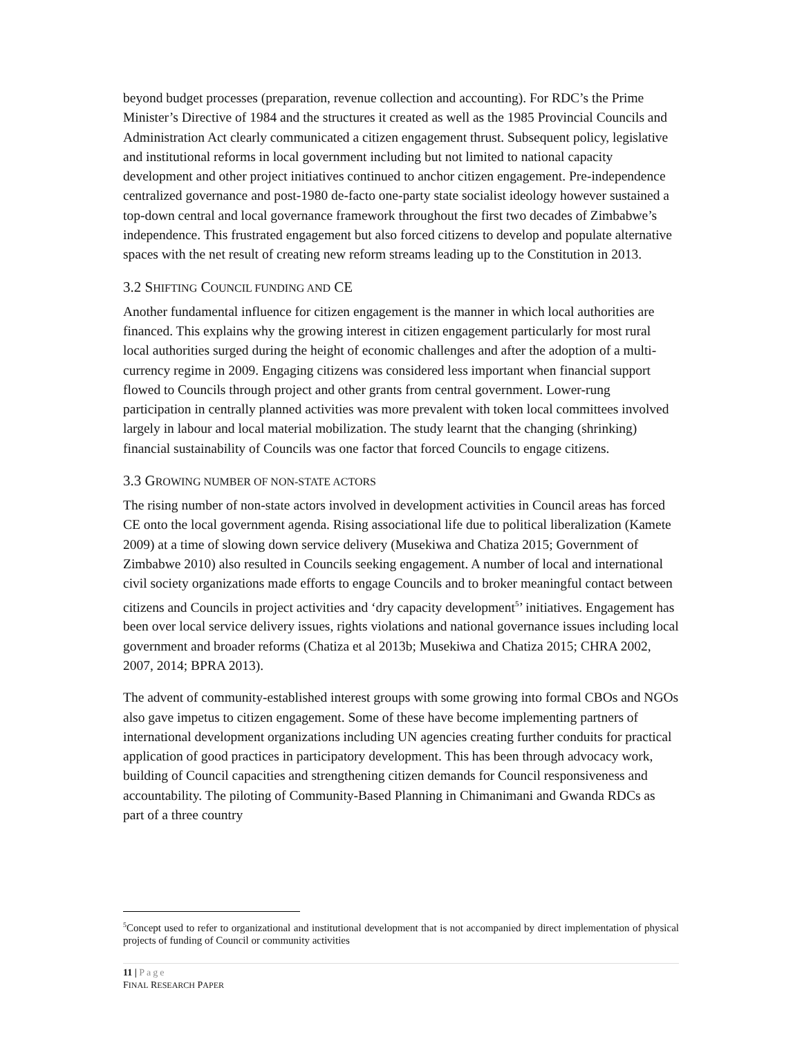beyond budget processes (preparation, revenue collection and accounting). For RDC’s the Prime Minister’s Directive of 1984 and the structures it created as well as the 1985 Provincial Councils and Administration Act clearly communicated a citizen engagement thrust. Subsequent policy, legislative and institutional reforms in local government including but not limited to national capacity development and other project initiatives continued to anchor citizen engagement. Pre-independence centralized governance and post-1980 de-facto one-party state socialist ideology however sustained a top-down central and local governance framework throughout the first two decades of Zimbabwe’s independence. This frustrated engagement but also forced citizens to develop and populate alternative spaces with the net result of creating new reform streams leading up to the Constitution in 2013.
3.2 SHIFTING COUNCIL FUNDING AND CE
Another fundamental influence for citizen engagement is the manner in which local authorities are financed. This explains why the growing interest in citizen engagement particularly for most rural local authorities surged during the height of economic challenges and after the adoption of a multi-currency regime in 2009. Engaging citizens was considered less important when financial support flowed to Councils through project and other grants from central government. Lower-rung participation in centrally planned activities was more prevalent with token local committees involved largely in labour and local material mobilization. The study learnt that the changing (shrinking) financial sustainability of Councils was one factor that forced Councils to engage citizens.
3.3 GROWING NUMBER OF NON-STATE ACTORS
The rising number of non-state actors involved in development activities in Council areas has forced CE onto the local government agenda. Rising associational life due to political liberalization (Kamete 2009) at a time of slowing down service delivery (Musekiwa and Chatiza 2015; Government of Zimbabwe 2010) also resulted in Councils seeking engagement. A number of local and international civil society organizations made efforts to engage Councils and to broker meaningful contact between citizens and Councils in project activities and ‘dry capacity development<sup>5</sup>’ initiatives. Engagement has been over local service delivery issues, rights violations and national governance issues including local government and broader reforms (Chatiza et al 2013b; Musekiwa and Chatiza 2015; CHRA 2002, 2007, 2014; BPRA 2013).
The advent of community-established interest groups with some growing into formal CBOs and NGOs also gave impetus to citizen engagement. Some of these have become implementing partners of international development organizations including UN agencies creating further conduits for practical application of good practices in participatory development. This has been through advocacy work, building of Council capacities and strengthening citizen demands for Council responsiveness and accountability. The piloting of Community-Based Planning in Chimanimani and Gwanda RDCs as part of a three country
<sup>5</sup> Concept used to refer to organizational and institutional development that is not accompanied by direct implementation of physical projects of funding of Council or community activities
11 | Page
FINAL RESEARCH PAPER